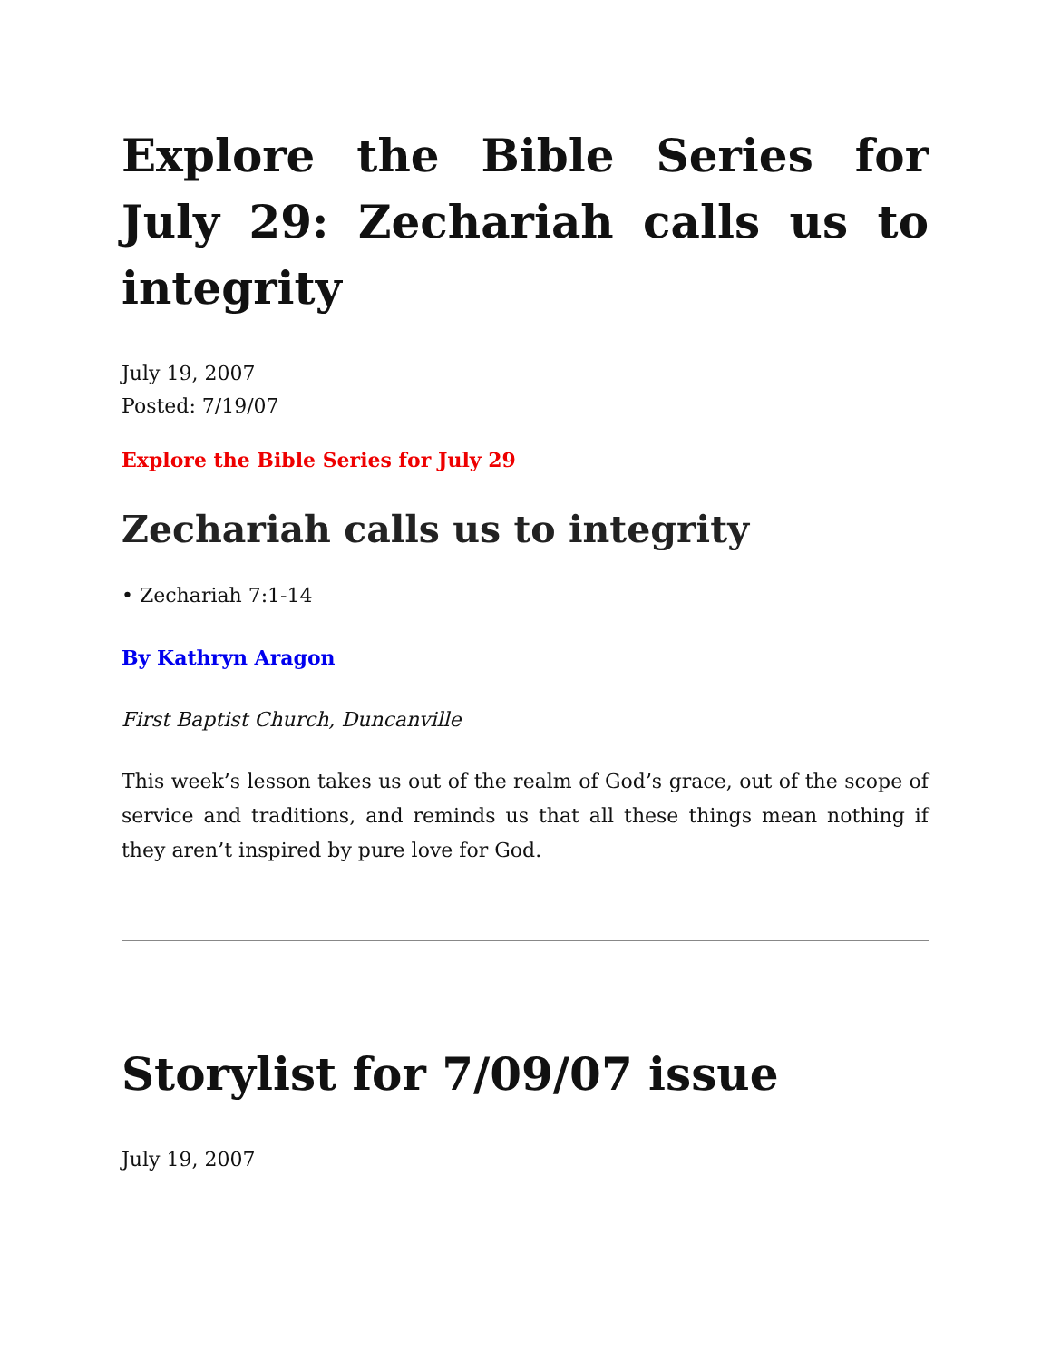Explore the Bible Series for July 29: Zechariah calls us to integrity
July 19, 2007
Posted: 7/19/07
Explore the Bible Series for July 29
Zechariah calls us to integrity
• Zechariah 7:1-14
By Kathryn Aragon
First Baptist Church, Duncanville
This week’s lesson takes us out of the realm of God’s grace, out of the scope of service and traditions, and reminds us that all these things mean nothing if they aren’t inspired by pure love for God.
Storylist for 7/09/07 issue
July 19, 2007